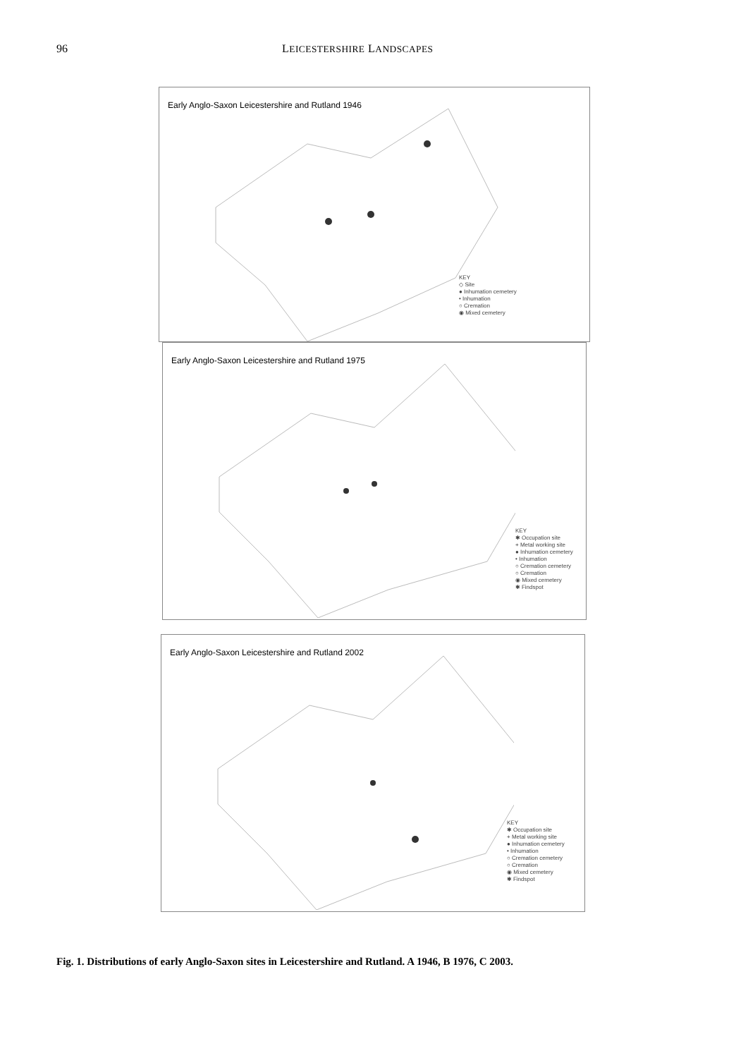96 LEICESTERSHIRE LANDSCAPES
Early Anglo-Saxon Leicestershire and Rutland 1946
KEY
◇ Site
● Inhumation cemetery
• Inhumation
○ Cremation
◉ Mixed cemetery
Early Anglo-Saxon Leicestershire and Rutland 1975
KEY
✱ Occupation site
+ Metal working site
● Inhumation cemetery
• Inhumation
○ Cremation cemetery
○ Cremation
◉ Mixed cemetery
✱ Findspot
Early Anglo-Saxon Leicestershire and Rutland 2002
KEY
✱ Occupation site
+ Metal working site
● Inhumation cemetery
• Inhumation
○ Cremation cemetery
○ Cremation
◉ Mixed cemetery
✱ Findspot
Fig. 1. Distributions of early Anglo-Saxon sites in Leicestershire and Rutland. A 1946, B 1976, C 2003.